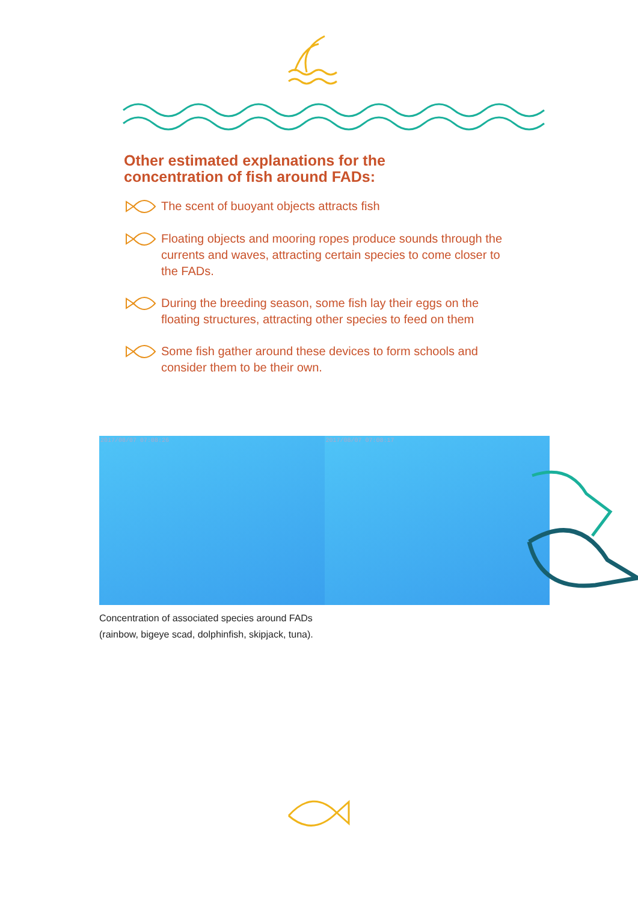Other estimated explanations for the concentration of fish around FADs:
The scent of buoyant objects attracts fish
Floating objects and mooring ropes produce sounds through the currents and waves, attracting certain species to come closer to the FADs.
During the breeding season, some fish lay their eggs on the floating structures, attracting other species to feed on them
Some fish gather around these devices to form schools and consider them to be their own.
2017/08/07 07:08:26 2017/08/07 07:08:17
Concentration of associated species around FADs
(rainbow, bigeye scad, dolphinfish, skipjack, tuna).